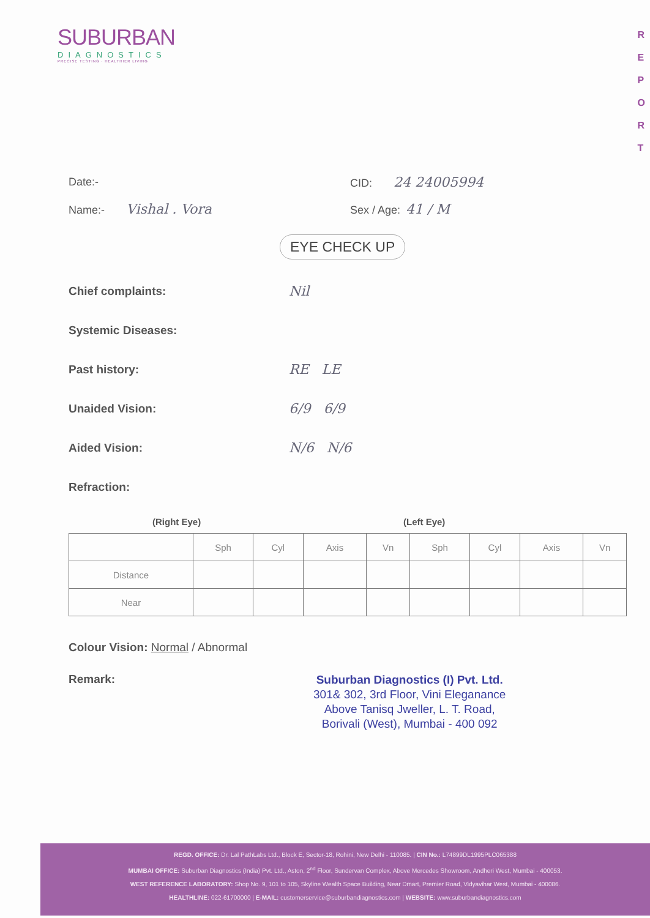SUBURBAN
DIAGNOSTICS
PRECISE TESTING · HEALTHIER LIVING
R
E
P
O
R
T
Date:- CID: 24 24005994
Name:- Vishal . Vora Sex / Age: 41 / M
EYE CHECK UP
Chief complaints:
Systemic Diseases:
Past history:
Unaided Vision:
Aided Vision:
Refraction:
Nil
RE LE
6/9 6/9
N/6 N/6
(Right Eye) (Left Eye)
| | Sph | Cyl | Axis | Vn | Sph | Cyl | Axis | Vn |
| Distance | | | | | | | | |
| Near | | | | | | | | |
Colour Vision: Normal / Abnormal
Remark:
Suburban Diagnostics (I) Pvt. Ltd.
301& 302, 3rd Floor, Vini Eleganance
Above Tanisq Jweller, L. T. Road,
Borivali (West), Mumbai - 400 092
REGD. OFFICE: Dr. Lal PathLabs Ltd., Block E, Sector-18, Rohini, New Delhi - 110085. | CIN No.: L74899DL1995PLC065388
MUMBAI OFFICE: Suburban Diagnostics (India) Pvt. Ltd., Aston, 2<sup>nd</sup> Floor, Sundervan Complex, Above Mercedes Showroom, Andheri West, Mumbai - 400053.
WEST REFERENCE LABORATORY: Shop No. 9, 101 to 105, Skyline Wealth Space Building, Near Dmart, Premier Road, Vidyavihar West, Mumbai - 400086.
HEALTHLINE: 022-61700000 | E-MAIL: customerservice@suburbandiagnostics.com | WEBSITE: www.suburbandiagnostics.com